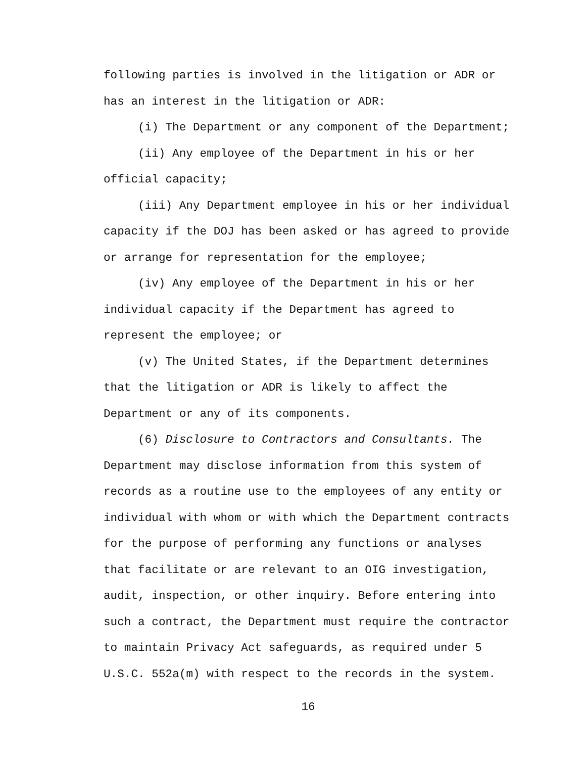following parties is involved in the litigation or ADR or has an interest in the litigation or ADR:
(i) The Department or any component of the Department;
(ii) Any employee of the Department in his or her official capacity;
(iii) Any Department employee in his or her individual capacity if the DOJ has been asked or has agreed to provide or arrange for representation for the employee;
(iv) Any employee of the Department in his or her individual capacity if the Department has agreed to represent the employee; or
(v) The United States, if the Department determines that the litigation or ADR is likely to affect the Department or any of its components.
(6) Disclosure to Contractors and Consultants. The Department may disclose information from this system of records as a routine use to the employees of any entity or individual with whom or with which the Department contracts for the purpose of performing any functions or analyses that facilitate or are relevant to an OIG investigation, audit, inspection, or other inquiry. Before entering into such a contract, the Department must require the contractor to maintain Privacy Act safeguards, as required under 5 U.S.C. 552a(m) with respect to the records in the system.
16